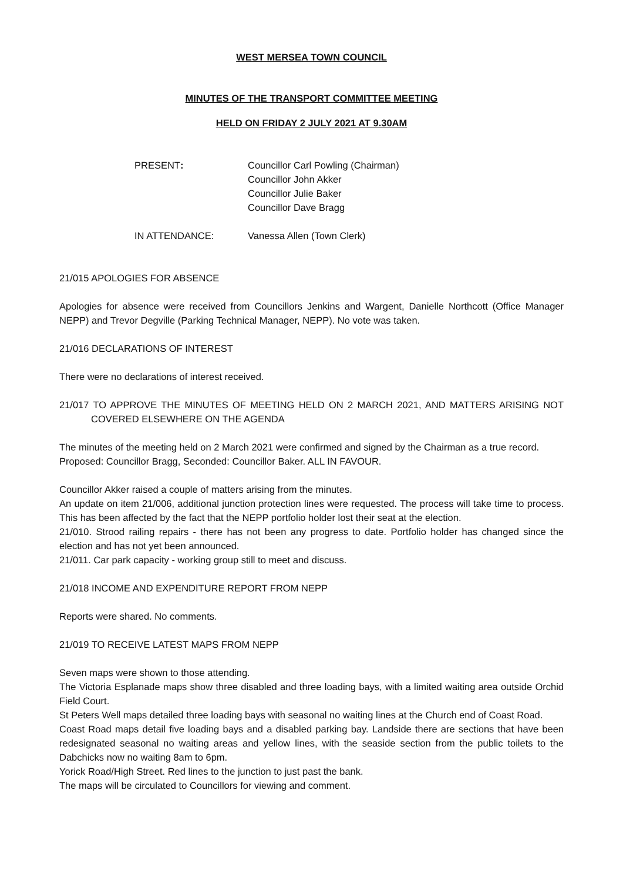WEST MERSEA TOWN COUNCIL
MINUTES OF THE TRANSPORT COMMITTEE MEETING
HELD ON FRIDAY 2 JULY 2021 AT 9.30AM
PRESENT: Councillor Carl Powling (Chairman)
Councillor John Akker
Councillor Julie Baker
Councillor Dave Bragg
IN ATTENDANCE: Vanessa Allen (Town Clerk)
21/015 APOLOGIES FOR ABSENCE
Apologies for absence were received from Councillors Jenkins and Wargent, Danielle Northcott (Office Manager NEPP) and Trevor Degville (Parking Technical Manager, NEPP). No vote was taken.
21/016 DECLARATIONS OF INTEREST
There were no declarations of interest received.
21/017 TO APPROVE THE MINUTES OF MEETING HELD ON 2 MARCH 2021, AND MATTERS ARISING NOT COVERED ELSEWHERE ON THE AGENDA
The minutes of the meeting held on 2 March 2021 were confirmed and signed by the Chairman as a true record.
Proposed: Councillor Bragg, Seconded: Councillor Baker. ALL IN FAVOUR.
Councillor Akker raised a couple of matters arising from the minutes.
An update on item 21/006, additional junction protection lines were requested. The process will take time to process. This has been affected by the fact that the NEPP portfolio holder lost their seat at the election.
21/010. Strood railing repairs - there has not been any progress to date. Portfolio holder has changed since the election and has not yet been announced.
21/011. Car park capacity - working group still to meet and discuss.
21/018 INCOME AND EXPENDITURE REPORT FROM NEPP
Reports were shared. No comments.
21/019 TO RECEIVE LATEST MAPS FROM NEPP
Seven maps were shown to those attending.
The Victoria Esplanade maps show three disabled and three loading bays, with a limited waiting area outside Orchid Field Court.
St Peters Well maps detailed three loading bays with seasonal no waiting lines at the Church end of Coast Road.
Coast Road maps detail five loading bays and a disabled parking bay. Landside there are sections that have been redesignated seasonal no waiting areas and yellow lines, with the seaside section from the public toilets to the Dabchicks now no waiting 8am to 6pm.
Yorick Road/High Street. Red lines to the junction to just past the bank.
The maps will be circulated to Councillors for viewing and comment.